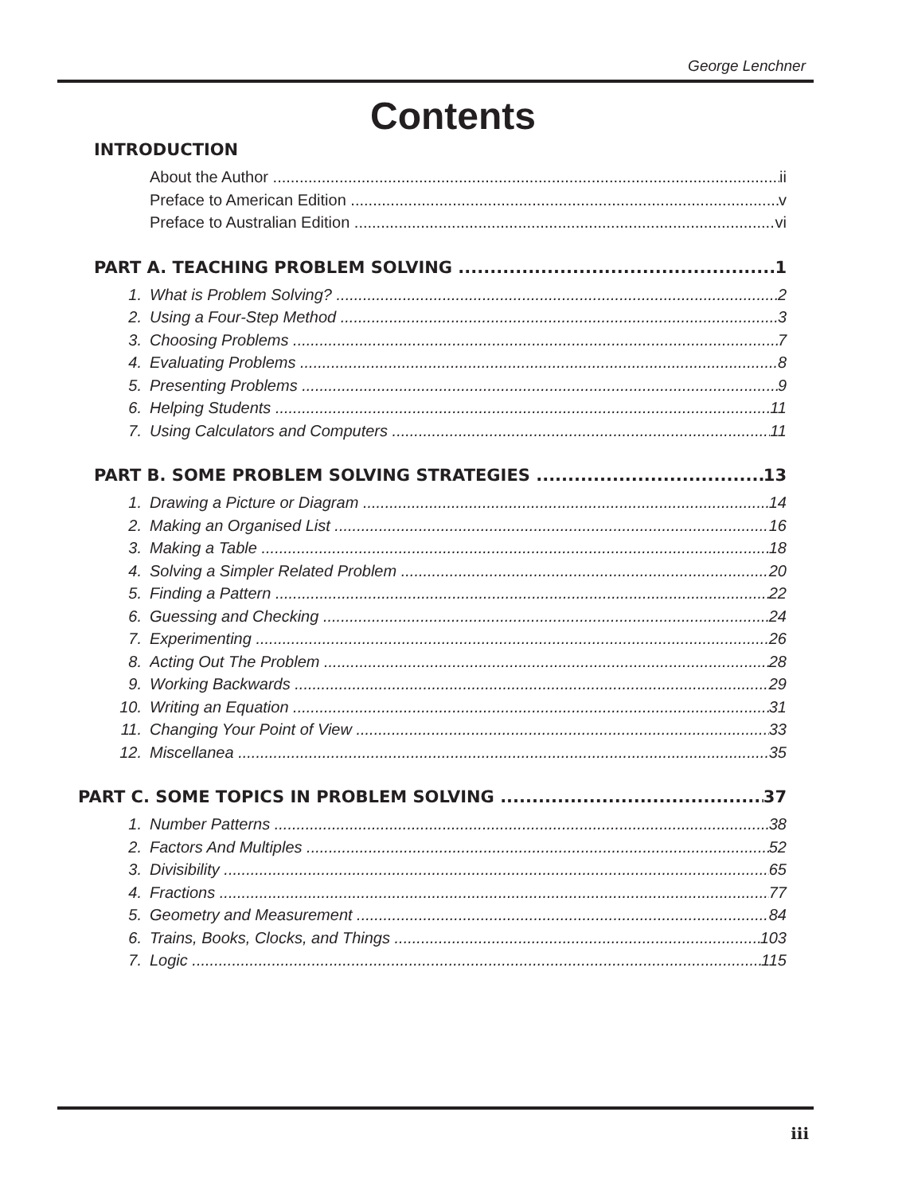George Lenchner
Contents
INTRODUCTION
About the Author ii
Preface to American Edition v
Preface to Australian Edition vi
PART A. TEACHING PROBLEM SOLVING 1
1. What is Problem Solving? 2
2. Using a Four-Step Method 3
3. Choosing Problems 7
4. Evaluating Problems 8
5. Presenting Problems 9
6. Helping Students 11
7. Using Calculators and Computers 11
PART B. SOME PROBLEM SOLVING STRATEGIES 13
1. Drawing a Picture or Diagram 14
2. Making an Organised List 16
3. Making a Table 18
4. Solving a Simpler Related Problem 20
5. Finding a Pattern 22
6. Guessing and Checking 24
7. Experimenting 26
8. Acting Out The Problem 28
9. Working Backwards 29
10. Writing an Equation 31
11. Changing Your Point of View 33
12. Miscellanea 35
PART C. SOME TOPICS IN PROBLEM SOLVING 37
1. Number Patterns 38
2. Factors And Multiples 52
3. Divisibility 65
4. Fractions 77
5. Geometry and Measurement 84
6. Trains, Books, Clocks, and Things 103
7. Logic 115
iii